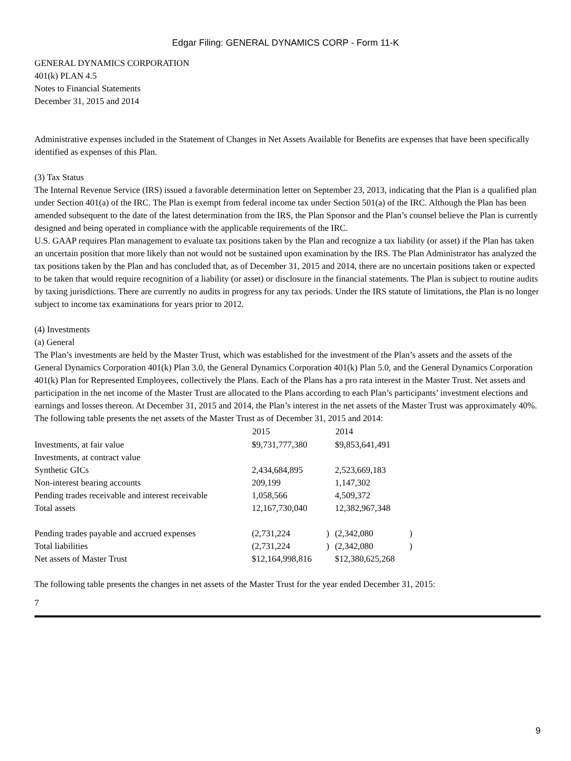Edgar Filing: GENERAL DYNAMICS CORP - Form 11-K
GENERAL DYNAMICS CORPORATION
401(k) PLAN 4.5
Notes to Financial Statements
December 31, 2015 and 2014
Administrative expenses included in the Statement of Changes in Net Assets Available for Benefits are expenses that have been specifically identified as expenses of this Plan.
(3) Tax Status
The Internal Revenue Service (IRS) issued a favorable determination letter on September 23, 2013, indicating that the Plan is a qualified plan under Section 401(a) of the IRC. The Plan is exempt from federal income tax under Section 501(a) of the IRC. Although the Plan has been amended subsequent to the date of the latest determination from the IRS, the Plan Sponsor and the Plan’s counsel believe the Plan is currently designed and being operated in compliance with the applicable requirements of the IRC.
U.S. GAAP requires Plan management to evaluate tax positions taken by the Plan and recognize a tax liability (or asset) if the Plan has taken an uncertain position that more likely than not would not be sustained upon examination by the IRS. The Plan Administrator has analyzed the tax positions taken by the Plan and has concluded that, as of December 31, 2015 and 2014, there are no uncertain positions taken or expected to be taken that would require recognition of a liability (or asset) or disclosure in the financial statements. The Plan is subject to routine audits by taxing jurisdictions. There are currently no audits in progress for any tax periods. Under the IRS statute of limitations, the Plan is no longer subject to income tax examinations for years prior to 2012.
(4) Investments
(a) General
The Plan’s investments are held by the Master Trust, which was established for the investment of the Plan’s assets and the assets of the General Dynamics Corporation 401(k) Plan 3.0, the General Dynamics Corporation 401(k) Plan 5.0, and the General Dynamics Corporation 401(k) Plan for Represented Employees, collectively the Plans. Each of the Plans has a pro rata interest in the Master Trust. Net assets and participation in the net income of the Master Trust are allocated to the Plans according to each Plan’s participants’ investment elections and earnings and losses thereon. At December 31, 2015 and 2014, the Plan’s interest in the net assets of the Master Trust was approximately 40%.
The following table presents the net assets of the Master Trust as of December 31, 2015 and 2014:
| | 2015 | | 2014 | |
| --- | --- | --- | --- | --- |
| Investments, at fair value | $9,731,777,380 | | $9,853,641,491 | |
| Investments, at contract value | | | | |
| Synthetic GICs | 2,434,684,895 | | 2,523,669,183 | |
| Non-interest bearing accounts | 209,199 | | 1,147,302 | |
| Pending trades receivable and interest receivable | 1,058,566 | | 4,509,372 | |
| Total assets | 12,167,730,040 | | 12,382,967,348 | |
| Pending trades payable and accrued expenses | (2,731,224 | ) | (2,342,080 | ) |
| Total liabilities | (2,731,224 | ) | (2,342,080 | ) |
| Net assets of Master Trust | $12,164,998,816 | | $12,380,625,268 | |
The following table presents the changes in net assets of the Master Trust for the year ended December 31, 2015:
7
9